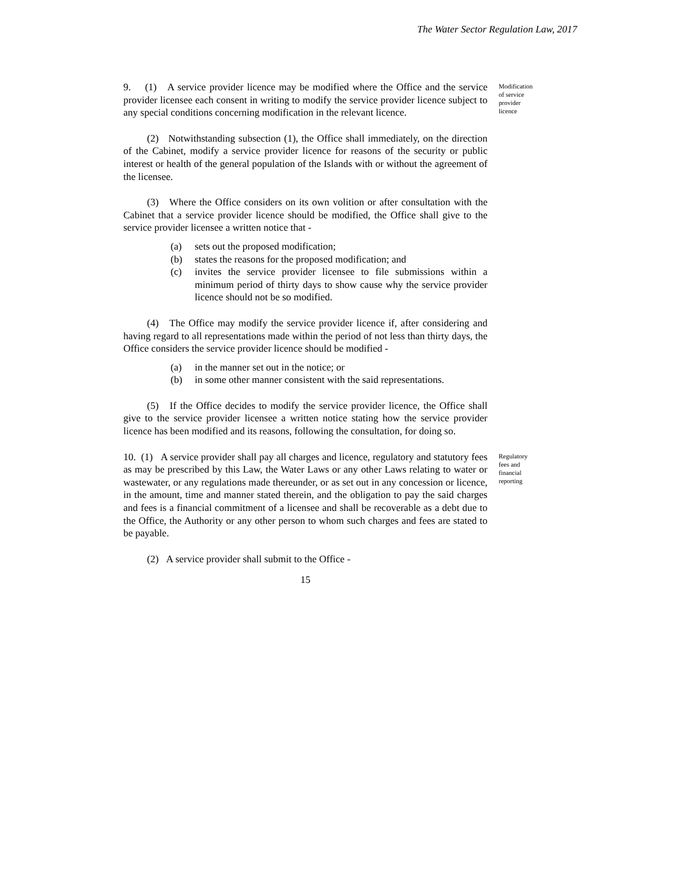The Water Sector Regulation Law, 2017
9. (1) A service provider licence may be modified where the Office and the service provider licensee each consent in writing to modify the service provider licence subject to any special conditions concerning modification in the relevant licence.
Modification of service provider licence
(2) Notwithstanding subsection (1), the Office shall immediately, on the direction of the Cabinet, modify a service provider licence for reasons of the security or public interest or health of the general population of the Islands with or without the agreement of the licensee.
(3) Where the Office considers on its own volition or after consultation with the Cabinet that a service provider licence should be modified, the Office shall give to the service provider licensee a written notice that -
(a) sets out the proposed modification;
(b) states the reasons for the proposed modification; and
(c) invites the service provider licensee to file submissions within a minimum period of thirty days to show cause why the service provider licence should not be so modified.
(4) The Office may modify the service provider licence if, after considering and having regard to all representations made within the period of not less than thirty days, the Office considers the service provider licence should be modified -
(a) in the manner set out in the notice; or
(b) in some other manner consistent with the said representations.
(5) If the Office decides to modify the service provider licence, the Office shall give to the service provider licensee a written notice stating how the service provider licence has been modified and its reasons, following the consultation, for doing so.
10. (1) A service provider shall pay all charges and licence, regulatory and statutory fees as may be prescribed by this Law, the Water Laws or any other Laws relating to water or wastewater, or any regulations made thereunder, or as set out in any concession or licence, in the amount, time and manner stated therein, and the obligation to pay the said charges and fees is a financial commitment of a licensee and shall be recoverable as a debt due to the Office, the Authority or any other person to whom such charges and fees are stated to be payable.
Regulatory fees and financial reporting
(2) A service provider shall submit to the Office -
15